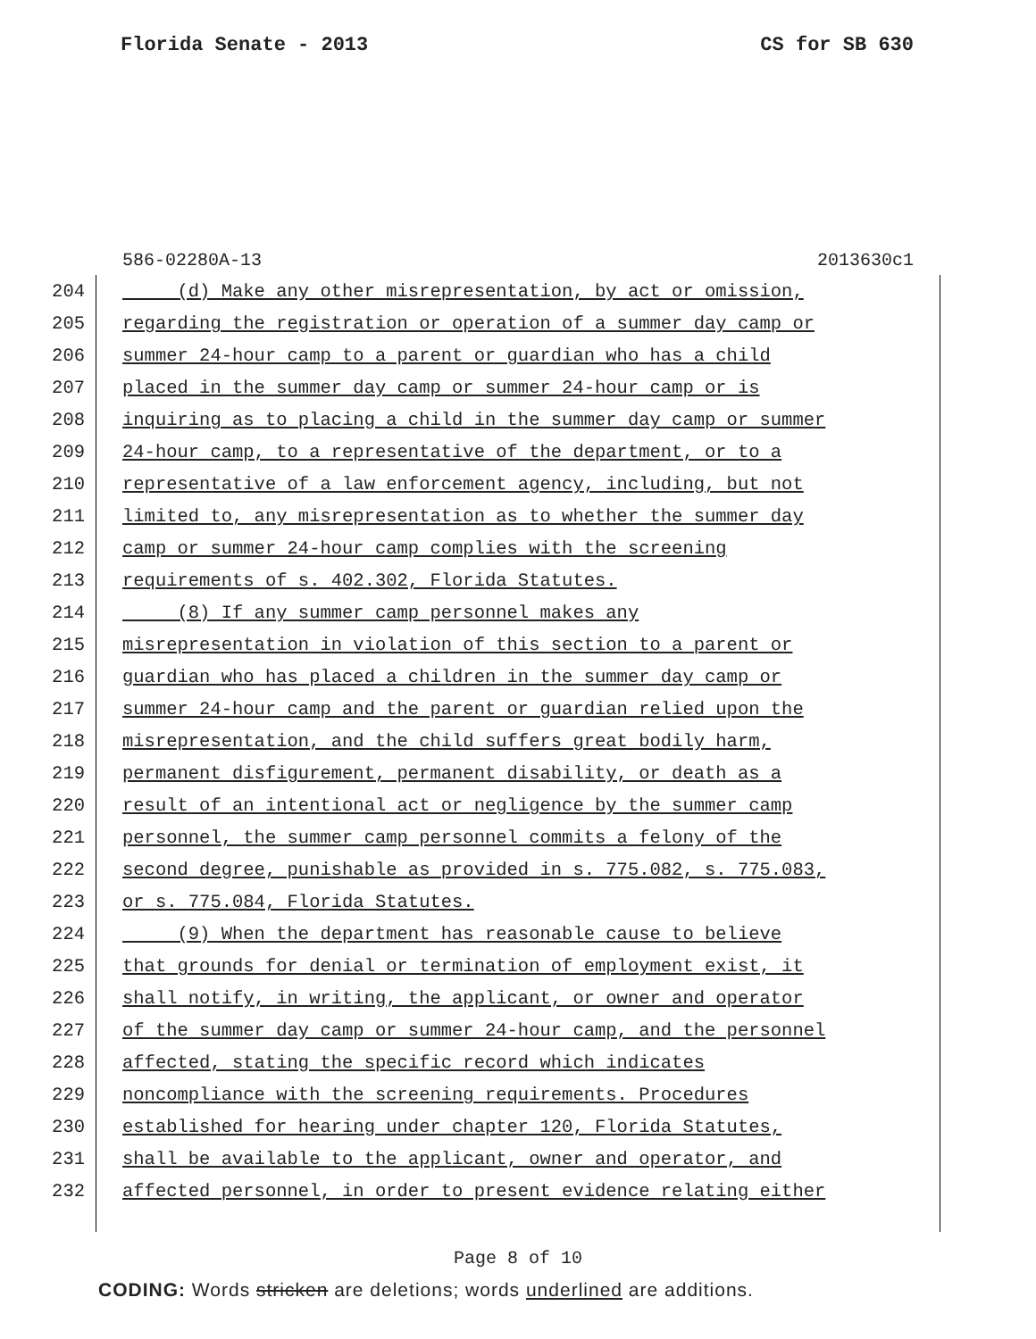Florida Senate - 2013 CS for SB 630
586-02280A-13 2013630c1
204 (d) Make any other misrepresentation, by act or omission,
205 regarding the registration or operation of a summer day camp or
206 summer 24-hour camp to a parent or guardian who has a child
207 placed in the summer day camp or summer 24-hour camp or is
208 inquiring as to placing a child in the summer day camp or summer
209 24-hour camp, to a representative of the department, or to a
210 representative of a law enforcement agency, including, but not
211 limited to, any misrepresentation as to whether the summer day
212 camp or summer 24-hour camp complies with the screening
213 requirements of s. 402.302, Florida Statutes.
214 (8) If any summer camp personnel makes any
215 misrepresentation in violation of this section to a parent or
216 guardian who has placed a children in the summer day camp or
217 summer 24-hour camp and the parent or guardian relied upon the
218 misrepresentation, and the child suffers great bodily harm,
219 permanent disfigurement, permanent disability, or death as a
220 result of an intentional act or negligence by the summer camp
221 personnel, the summer camp personnel commits a felony of the
222 second degree, punishable as provided in s. 775.082, s. 775.083,
223 or s. 775.084, Florida Statutes.
224 (9) When the department has reasonable cause to believe
225 that grounds for denial or termination of employment exist, it
226 shall notify, in writing, the applicant, or owner and operator
227 of the summer day camp or summer 24-hour camp, and the personnel
228 affected, stating the specific record which indicates
229 noncompliance with the screening requirements. Procedures
230 established for hearing under chapter 120, Florida Statutes,
231 shall be available to the applicant, owner and operator, and
232 affected personnel, in order to present evidence relating either
Page 8 of 10
CODING: Words stricken are deletions; words underlined are additions.